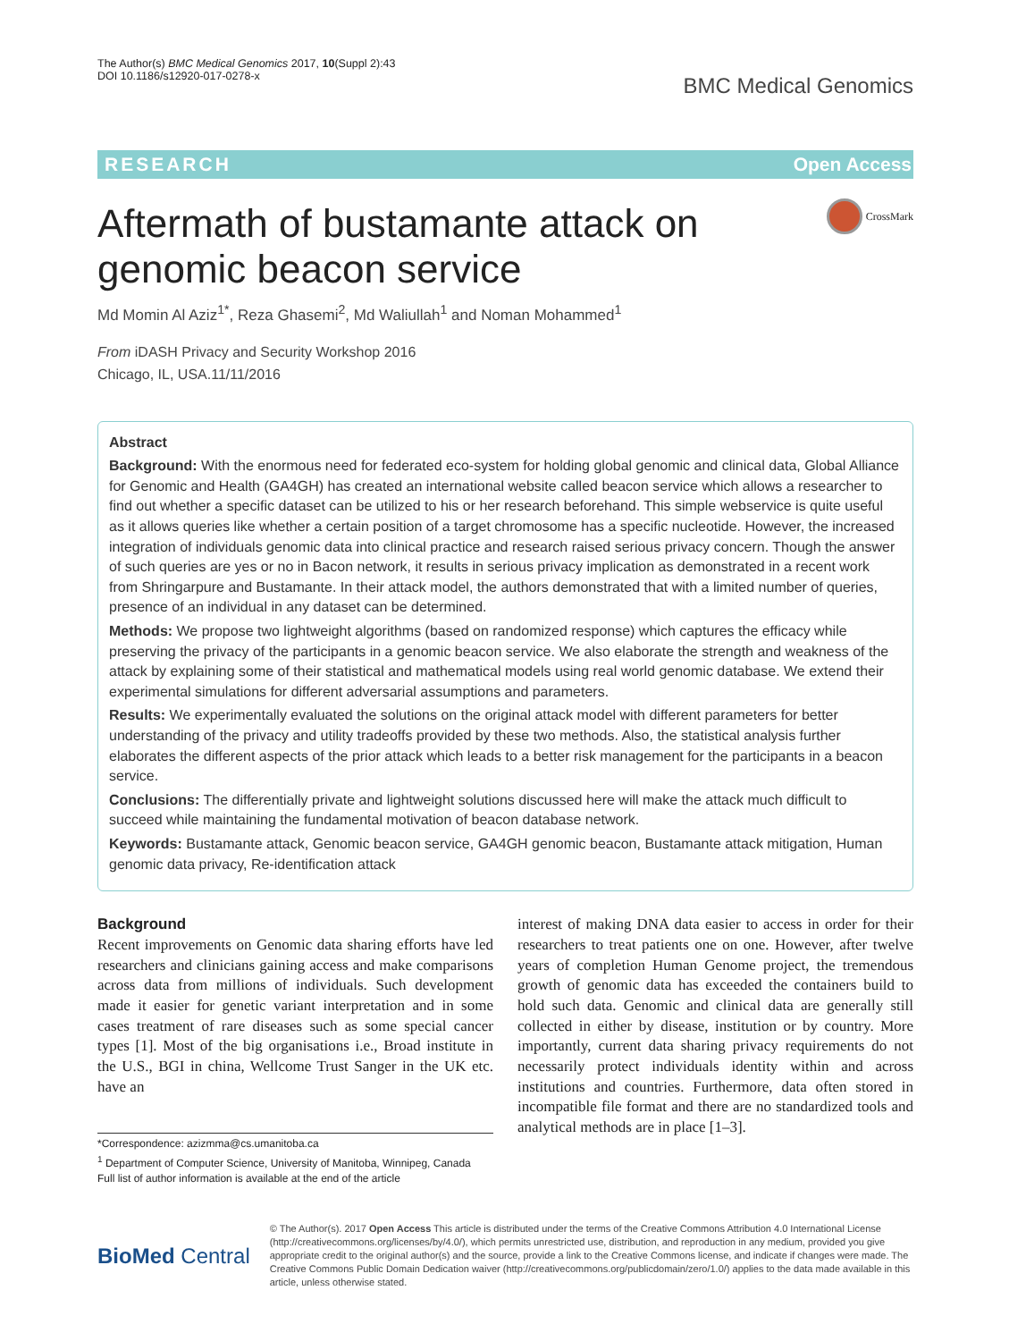The Author(s) BMC Medical Genomics 2017, 10(Suppl 2):43
DOI 10.1186/s12920-017-0278-x
BMC Medical Genomics
RESEARCH Open Access
CrossMark
Aftermath of bustamante attack on genomic beacon service
Md Momin Al Aziz<sup>1*</sup>, Reza Ghasemi<sup>2</sup>, Md Waliullah<sup>1</sup> and Noman Mohammed<sup>1</sup>
From iDASH Privacy and Security Workshop 2016
Chicago, IL, USA.11/11/2016
Abstract
Background: With the enormous need for federated eco-system for holding global genomic and clinical data, Global Alliance for Genomic and Health (GA4GH) has created an international website called beacon service which allows a researcher to find out whether a specific dataset can be utilized to his or her research beforehand. This simple webservice is quite useful as it allows queries like whether a certain position of a target chromosome has a specific nucleotide. However, the increased integration of individuals genomic data into clinical practice and research raised serious privacy concern. Though the answer of such queries are yes or no in Bacon network, it results in serious privacy implication as demonstrated in a recent work from Shringarpure and Bustamante. In their attack model, the authors demonstrated that with a limited number of queries, presence of an individual in any dataset can be determined.
Methods: We propose two lightweight algorithms (based on randomized response) which captures the efficacy while preserving the privacy of the participants in a genomic beacon service. We also elaborate the strength and weakness of the attack by explaining some of their statistical and mathematical models using real world genomic database. We extend their experimental simulations for different adversarial assumptions and parameters.
Results: We experimentally evaluated the solutions on the original attack model with different parameters for better understanding of the privacy and utility tradeoffs provided by these two methods. Also, the statistical analysis further elaborates the different aspects of the prior attack which leads to a better risk management for the participants in a beacon service.
Conclusions: The differentially private and lightweight solutions discussed here will make the attack much difficult to succeed while maintaining the fundamental motivation of beacon database network.
Keywords: Bustamante attack, Genomic beacon service, GA4GH genomic beacon, Bustamante attack mitigation, Human genomic data privacy, Re-identification attack
Background
Recent improvements on Genomic data sharing efforts have led researchers and clinicians gaining access and make comparisons across data from millions of individuals. Such development made it easier for genetic variant interpretation and in some cases treatment of rare diseases such as some special cancer types [1]. Most of the big organisations i.e., Broad institute in the U.S., BGI in china, Wellcome Trust Sanger in the UK etc. have an
*Correspondence: azizmma@cs.umanitoba.ca
<sup>1</sup> Department of Computer Science, University of Manitoba, Winnipeg, Canada
Full list of author information is available at the end of the article
interest of making DNA data easier to access in order for their researchers to treat patients one on one. However, after twelve years of completion Human Genome project, the tremendous growth of genomic data has exceeded the containers build to hold such data. Genomic and clinical data are generally still collected in either by disease, institution or by country. More importantly, current data sharing privacy requirements do not necessarily protect individuals identity within and across institutions and countries. Furthermore, data often stored in incompatible file format and there are no standardized tools and analytical methods are in place [1–3].
BioMed Central
© The Author(s). 2017 Open Access This article is distributed under the terms of the Creative Commons Attribution 4.0 International License (http://creativecommons.org/licenses/by/4.0/), which permits unrestricted use, distribution, and reproduction in any medium, provided you give appropriate credit to the original author(s) and the source, provide a link to the Creative Commons license, and indicate if changes were made. The Creative Commons Public Domain Dedication waiver (http://creativecommons.org/publicdomain/zero/1.0/) applies to the data made available in this article, unless otherwise stated.